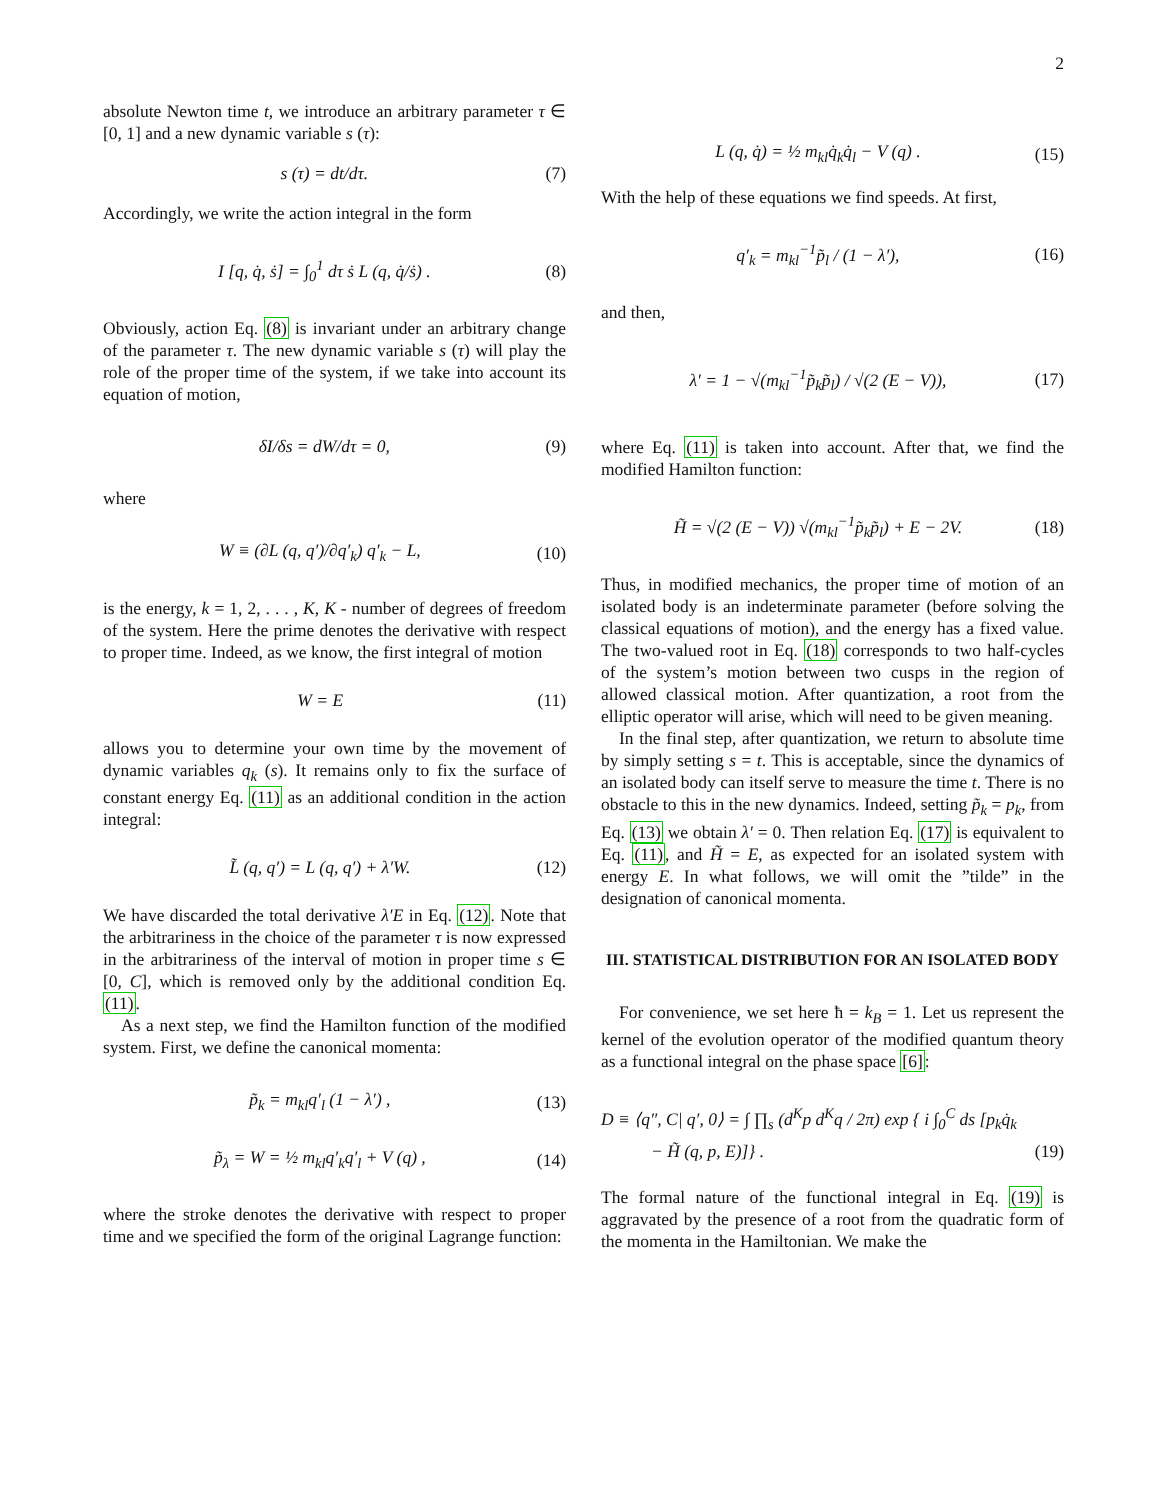2
absolute Newton time t, we introduce an arbitrary parameter τ ∈ [0, 1] and a new dynamic variable s (τ):
s (τ) = dt/dτ. (7)
Accordingly, we write the action integral in the form
I [q, q̇, ṡ] = ∫<sub>0</sub><sup>1</sup> dτ ṡ L (q, q̇/ṡ) . (8)
Obviously, action Eq. (8) is invariant under an arbitrary change of the parameter τ. The new dynamic variable s (τ) will play the role of the proper time of the system, if we take into account its equation of motion,
δI/δs = dW/dτ = 0, (9)
where
W ≡ (∂L (q, q′)/∂q′<sub>k</sub>) q′<sub>k</sub> − L, (10)
is the energy, k = 1, 2, . . . , K, K - number of degrees of freedom of the system. Here the prime denotes the derivative with respect to proper time. Indeed, as we know, the first integral of motion
W = E (11)
allows you to determine your own time by the movement of dynamic variables q<sub>k</sub> (s). It remains only to fix the surface of constant energy Eq. (11) as an additional condition in the action integral:
L̃ (q, q′) = L (q, q′) + λ′W. (12)
We have discarded the total derivative λ′E in Eq. (12). Note that the arbitrariness in the choice of the parameter τ is now expressed in the arbitrariness of the interval of motion in proper time s ∈ [0, C], which is removed only by the additional condition Eq. (11).
As a next step, we find the Hamilton function of the modified system. First, we define the canonical momenta:
p̃<sub>k</sub> = m<sub>kl</sub>q′<sub>l</sub> (1 − λ′) , (13)
p̃<sub>λ</sub> = W = ½ m<sub>kl</sub>q′<sub>k</sub>q′<sub>l</sub> + V (q) , (14)
where the stroke denotes the derivative with respect to proper time and we specified the form of the original Lagrange function:
L (q, q̇) = ½ m<sub>kl</sub>q̇<sub>k</sub>q̇<sub>l</sub> − V (q) . (15)
With the help of these equations we find speeds. At first,
q′<sub>k</sub> = m<sub>kl</sub><sup>−1</sup>p̃<sub>l</sub> / (1 − λ′), (16)
and then,
λ′ = 1 − √(m<sub>kl</sub><sup>−1</sup>p̃<sub>k</sub>p̃<sub>l</sub>) / √(2 (E − V)), (17)
where Eq. (11) is taken into account. After that, we find the modified Hamilton function:
H̃ = √(2 (E − V)) √(m<sub>kl</sub><sup>−1</sup>p̃<sub>k</sub>p̃<sub>l</sub>) + E − 2V. (18)
Thus, in modified mechanics, the proper time of motion of an isolated body is an indeterminate parameter (before solving the classical equations of motion), and the energy has a fixed value. The two-valued root in Eq. (18) corresponds to two half-cycles of the system’s motion between two cusps in the region of allowed classical motion. After quantization, a root from the elliptic operator will arise, which will need to be given meaning.
In the final step, after quantization, we return to absolute time by simply setting s = t. This is acceptable, since the dynamics of an isolated body can itself serve to measure the time t. There is no obstacle to this in the new dynamics. Indeed, setting p̃<sub>k</sub> = p<sub>k</sub>, from Eq. (13) we obtain λ′ = 0. Then relation Eq. (17) is equivalent to Eq. (11), and H̃ = E, as expected for an isolated system with energy E. In what follows, we will omit the ”tilde” in the designation of canonical momenta.
III. STATISTICAL DISTRIBUTION FOR AN ISOLATED BODY
For convenience, we set here ħ = k<sub>B</sub> = 1. Let us represent the kernel of the evolution operator of the modified quantum theory as a functional integral on the phase space [6]:
D ≡ ⟨q″, C| q′, 0⟩ = ∫ ∏<sub>s</sub> (d<sup>K</sup>p d<sup>K</sup>q / 2π) exp { i ∫<sub>0</sub><sup>C</sup> ds [p<sub>k</sub>q̇<sub>k</sub>
− H̃ (q, p, E)]} . (19)
The formal nature of the functional integral in Eq. (19) is aggravated by the presence of a root from the quadratic form of the momenta in the Hamiltonian. We make the